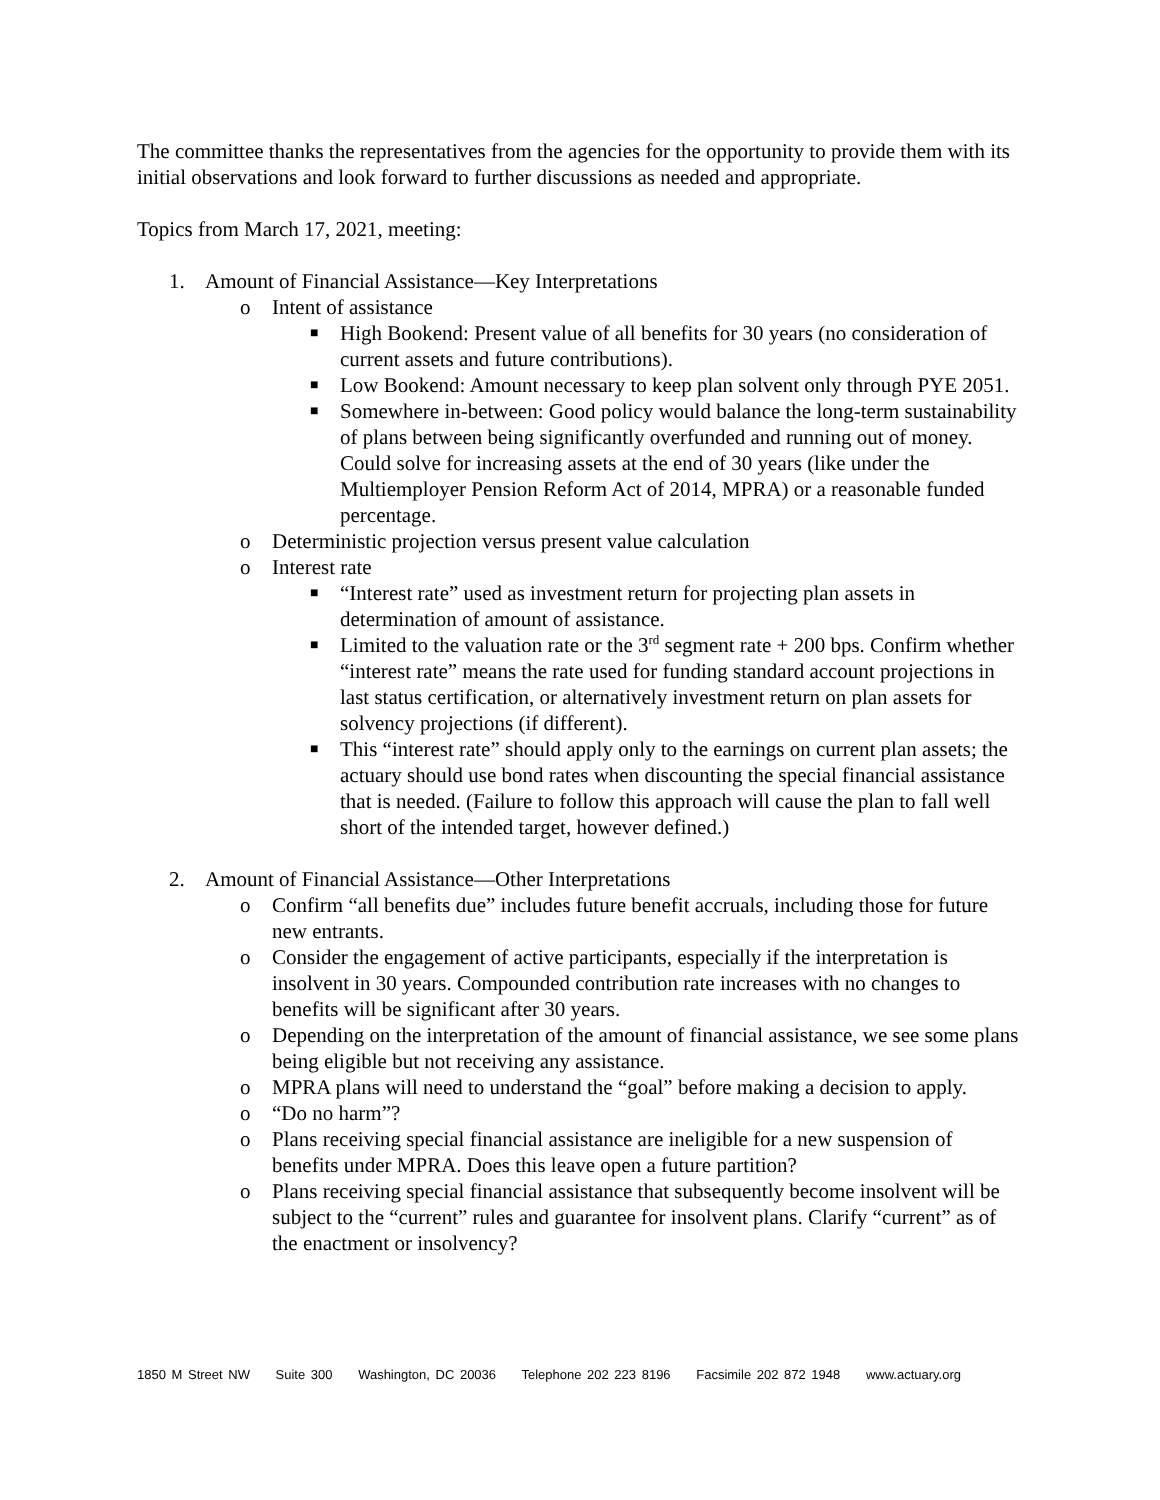The committee thanks the representatives from the agencies for the opportunity to provide them with its initial observations and look forward to further discussions as needed and appropriate.
Topics from March 17, 2021, meeting:
1. Amount of Financial Assistance—Key Interpretations
o Intent of assistance
■ High Bookend: Present value of all benefits for 30 years (no consideration of current assets and future contributions).
■ Low Bookend: Amount necessary to keep plan solvent only through PYE 2051.
■ Somewhere in-between: Good policy would balance the long-term sustainability of plans between being significantly overfunded and running out of money. Could solve for increasing assets at the end of 30 years (like under the Multiemployer Pension Reform Act of 2014, MPRA) or a reasonable funded percentage.
o Deterministic projection versus present value calculation
o Interest rate
■ “Interest rate” used as investment return for projecting plan assets in determination of amount of assistance.
■ Limited to the valuation rate or the 3<sup>rd</sup> segment rate + 200 bps. Confirm whether “interest rate” means the rate used for funding standard account projections in last status certification, or alternatively investment return on plan assets for solvency projections (if different).
■ This “interest rate” should apply only to the earnings on current plan assets; the actuary should use bond rates when discounting the special financial assistance that is needed. (Failure to follow this approach will cause the plan to fall well short of the intended target, however defined.)
2. Amount of Financial Assistance—Other Interpretations
o Confirm “all benefits due” includes future benefit accruals, including those for future new entrants.
o Consider the engagement of active participants, especially if the interpretation is insolvent in 30 years. Compounded contribution rate increases with no changes to benefits will be significant after 30 years.
o Depending on the interpretation of the amount of financial assistance, we see some plans being eligible but not receiving any assistance.
o MPRA plans will need to understand the “goal” before making a decision to apply.
o “Do no harm”?
o Plans receiving special financial assistance are ineligible for a new suspension of benefits under MPRA. Does this leave open a future partition?
o Plans receiving special financial assistance that subsequently become insolvent will be subject to the “current” rules and guarantee for insolvent plans. Clarify “current” as of the enactment or insolvency?
1850 M Street NW Suite 300 Washington, DC 20036 Telephone 202 223 8196 Facsimile 202 872 1948 www.actuary.org